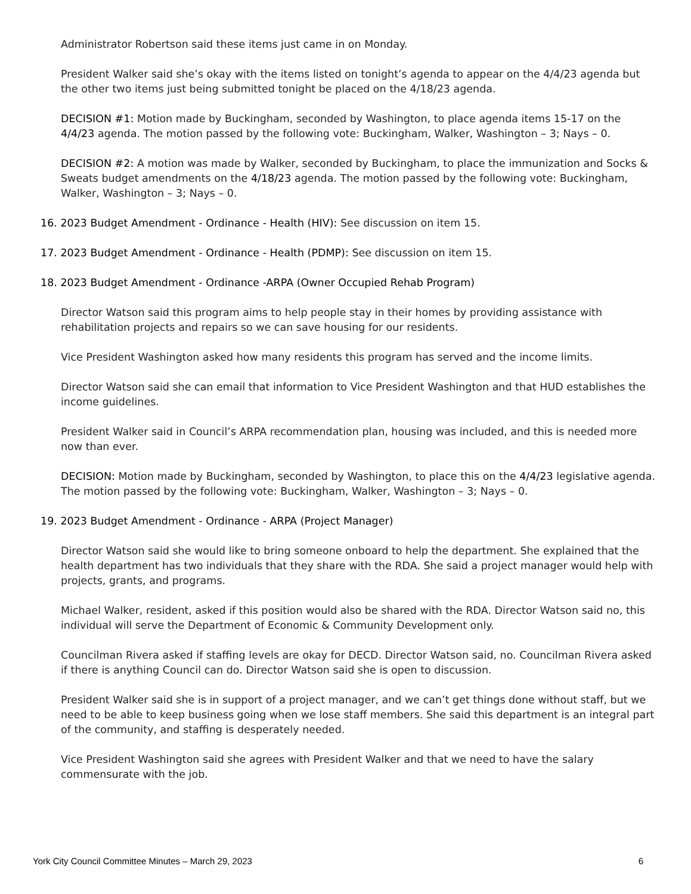Administrator Robertson said these items just came in on Monday.
President Walker said she’s okay with the items listed on tonight’s agenda to appear on the 4/4/23 agenda but the other two items just being submitted tonight be placed on the 4/18/23 agenda.
DECISION #1: Motion made by Buckingham, seconded by Washington, to place agenda items 15-17 on the 4/4/23 agenda. The motion passed by the following vote: Buckingham, Walker, Washington – 3; Nays – 0.
DECISION #2: A motion was made by Walker, seconded by Buckingham, to place the immunization and Socks & Sweats budget amendments on the 4/18/23 agenda. The motion passed by the following vote: Buckingham, Walker, Washington – 3; Nays – 0.
16. 2023 Budget Amendment - Ordinance - Health (HIV): See discussion on item 15.
17. 2023 Budget Amendment - Ordinance - Health (PDMP): See discussion on item 15.
18. 2023 Budget Amendment - Ordinance -ARPA (Owner Occupied Rehab Program)
Director Watson said this program aims to help people stay in their homes by providing assistance with rehabilitation projects and repairs so we can save housing for our residents.
Vice President Washington asked how many residents this program has served and the income limits.
Director Watson said she can email that information to Vice President Washington and that HUD establishes the income guidelines.
President Walker said in Council’s ARPA recommendation plan, housing was included, and this is needed more now than ever.
DECISION: Motion made by Buckingham, seconded by Washington, to place this on the 4/4/23 legislative agenda. The motion passed by the following vote: Buckingham, Walker, Washington – 3; Nays – 0.
19. 2023 Budget Amendment - Ordinance - ARPA (Project Manager)
Director Watson said she would like to bring someone onboard to help the department. She explained that the health department has two individuals that they share with the RDA. She said a project manager would help with projects, grants, and programs.
Michael Walker, resident, asked if this position would also be shared with the RDA. Director Watson said no, this individual will serve the Department of Economic & Community Development only.
Councilman Rivera asked if staffing levels are okay for DECD. Director Watson said, no. Councilman Rivera asked if there is anything Council can do. Director Watson said she is open to discussion.
President Walker said she is in support of a project manager, and we can’t get things done without staff, but we need to be able to keep business going when we lose staff members. She said this department is an integral part of the community, and staffing is desperately needed.
Vice President Washington said she agrees with President Walker and that we need to have the salary commensurate with the job.
York City Council Committee Minutes – March 29, 2023 6